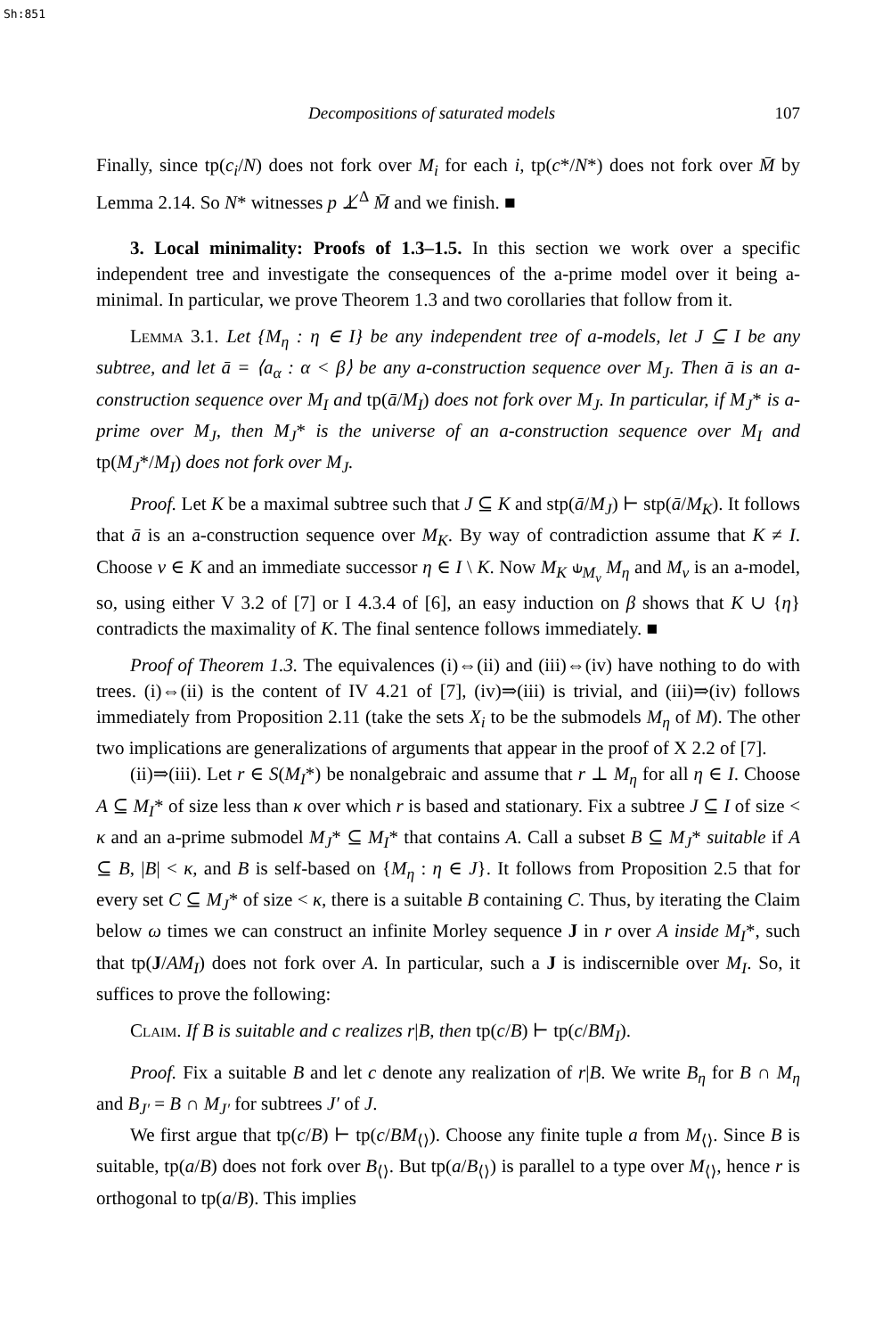Sh:851
Decompositions of saturated models 107
Finally, since tp(c<sub>i</sub>/N) does not fork over M<sub>i</sub> for each i, tp(c*/N*) does not fork over M̄ by Lemma 2.14. So N* witnesses p ⊥̸<sup>Δ</sup> M̄ and we finish. ■
3. Local minimality: Proofs of 1.3–1.5. In this section we work over a specific independent tree and investigate the consequences of the a-prime model over it being a-minimal. In particular, we prove Theorem 1.3 and two corollaries that follow from it.
Lemma 3.1. Let {M<sub>η</sub> : η ∈ I} be any independent tree of a-models, let J ⊆ I be any subtree, and let ā = ⟨a<sub>α</sub> : α < β⟩ be any a-construction sequence over M<sub>J</sub>. Then ā is an a-construction sequence over M<sub>I</sub> and tp(ā/M<sub>I</sub>) does not fork over M<sub>J</sub>. In particular, if M<sub>J</sub>* is a-prime over M<sub>J</sub>, then M<sub>J</sub>* is the universe of an a-construction sequence over M<sub>I</sub> and tp(M<sub>J</sub>*/M<sub>I</sub>) does not fork over M<sub>J</sub>.
Proof. Let K be a maximal subtree such that J ⊆ K and stp(ā/M<sub>J</sub>) ⊢ stp(ā/M<sub>K</sub>). It follows that ā is an a-construction sequence over M<sub>K</sub>. By way of contradiction assume that K ≠ I. Choose ν ∈ K and an immediate successor η ∈ I \ K. Now M<sub>K</sub> ⫝<sub>M<sub>ν</sub></sub> M<sub>η</sub> and M<sub>ν</sub> is an a-model, so, using either V 3.2 of [7] or I 4.3.4 of [6], an easy induction on β shows that K ∪ {η} contradicts the maximality of K. The final sentence follows immediately. ■
Proof of Theorem 1.3. The equivalences (i)⇔(ii) and (iii)⇔(iv) have nothing to do with trees. (i)⇔(ii) is the content of IV 4.21 of [7], (iv)⇒(iii) is trivial, and (iii)⇒(iv) follows immediately from Proposition 2.11 (take the sets X<sub>i</sub> to be the submodels M<sub>η</sub> of M). The other two implications are generalizations of arguments that appear in the proof of X 2.2 of [7].
(ii)⇒(iii). Let r ∈ S(M<sub>I</sub>*) be nonalgebraic and assume that r ⊥ M<sub>η</sub> for all η ∈ I. Choose A ⊆ M<sub>I</sub>* of size less than κ over which r is based and stationary. Fix a subtree J ⊆ I of size < κ and an a-prime submodel M<sub>J</sub>* ⊆ M<sub>I</sub>* that contains A. Call a subset B ⊆ M<sub>J</sub>* suitable if A ⊆ B, |B| < κ, and B is self-based on {M<sub>η</sub> : η ∈ J}. It follows from Proposition 2.5 that for every set C ⊆ M<sub>J</sub>* of size < κ, there is a suitable B containing C. Thus, by iterating the Claim below ω times we can construct an infinite Morley sequence J in r over A inside M<sub>I</sub>*, such that tp(J/AM<sub>I</sub>) does not fork over A. In particular, such a J is indiscernible over M<sub>I</sub>. So, it suffices to prove the following:
Claim. If B is suitable and c realizes r|B, then tp(c/B) ⊢ tp(c/BM<sub>I</sub>).
Proof. Fix a suitable B and let c denote any realization of r|B. We write B<sub>η</sub> for B ∩ M<sub>η</sub> and B<sub>J′</sub> = B ∩ M<sub>J′</sub> for subtrees J′ of J.
We first argue that tp(c/B) ⊢ tp(c/BM<sub>⟨⟩</sub>). Choose any finite tuple a from M<sub>⟨⟩</sub>. Since B is suitable, tp(a/B) does not fork over B<sub>⟨⟩</sub>. But tp(a/B<sub>⟨⟩</sub>) is parallel to a type over M<sub>⟨⟩</sub>, hence r is orthogonal to tp(a/B). This implies